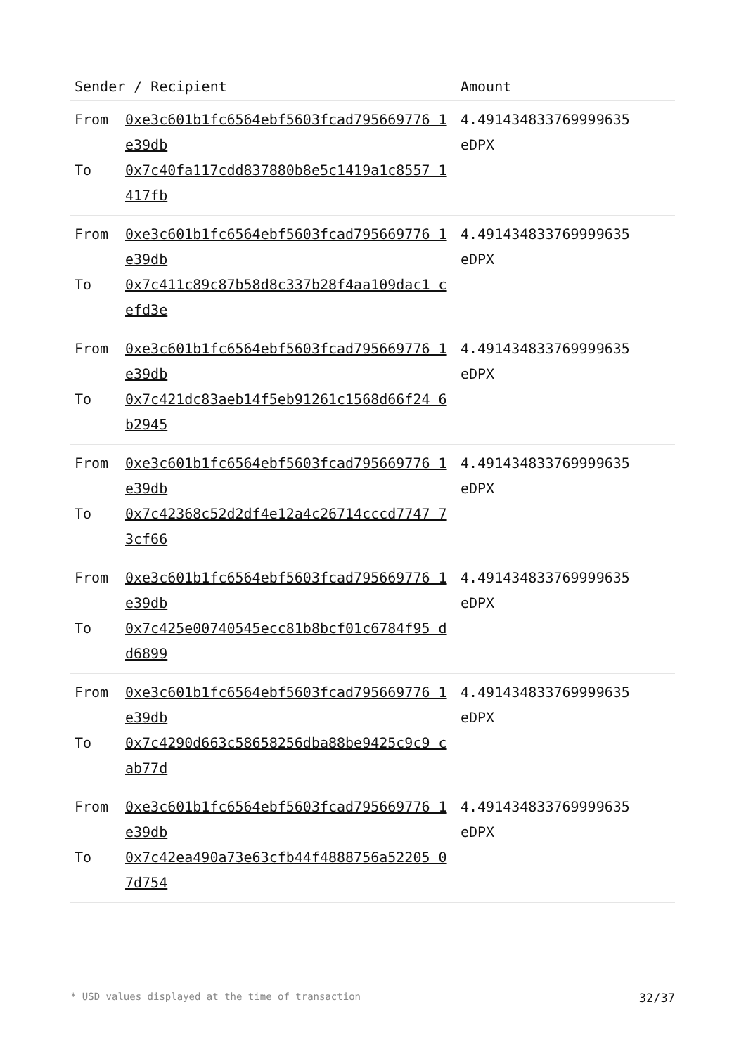| Sender / Recipient | | Amount |
| --- | --- | --- |
| From To | 0xe3c601b1fc6564ebf5603fcad795669776 1e39db 0x7c40fa117cdd837880b8e5c1419a1c8557 1417fb | 4.491434833769999635 eDPX |
| From To | 0xe3c601b1fc6564ebf5603fcad795669776 1e39db 0x7c411c89c87b58d8c337b28f4aa109dac1 cefd3e | 4.491434833769999635 eDPX |
| From To | 0xe3c601b1fc6564ebf5603fcad795669776 1e39db 0x7c421dc83aeb14f5eb91261c1568d66f24 6b2945 | 4.491434833769999635 eDPX |
| From To | 0xe3c601b1fc6564ebf5603fcad795669776 1e39db 0x7c42368c52d2df4e12a4c26714cccd7747 73cf66 | 4.491434833769999635 eDPX |
| From To | 0xe3c601b1fc6564ebf5603fcad795669776 1e39db 0x7c425e00740545ecc81b8bcf01c6784f95 dd6899 | 4.491434833769999635 eDPX |
| From To | 0xe3c601b1fc6564ebf5603fcad795669776 1e39db 0x7c4290d663c58658256dba88be9425c9c9 cab77d | 4.491434833769999635 eDPX |
| From To | 0xe3c601b1fc6564ebf5603fcad795669776 1e39db 0x7c42ea490a73e63cfb44f4888756a52205 07d754 | 4.491434833769999635 eDPX |
* USD values displayed at the time of transaction 32/37